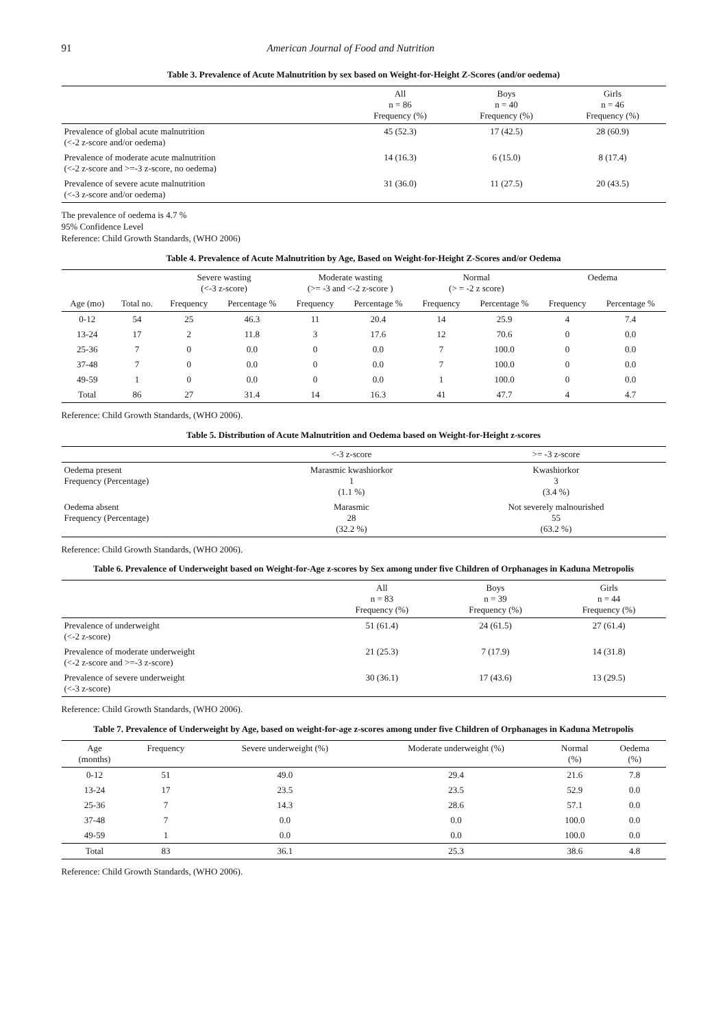91 American Journal of Food and Nutrition
Table 3. Prevalence of Acute Malnutrition by sex based on Weight-for-Height Z-Scores (and/or oedema)
| | All n = 86 Frequency (%) | Boys n = 40 Frequency (%) | Girls n = 46 Frequency (%) |
| --- | --- | --- | --- |
| Prevalence of global acute malnutrition (<-2 z-score and/or oedema) | 45 (52.3) | 17 (42.5) | 28 (60.9) |
| Prevalence of moderate acute malnutrition (<-2 z-score and >=-3 z-score, no oedema) | 14 (16.3) | 6 (15.0) | 8 (17.4) |
| Prevalence of severe acute malnutrition (<-3 z-score and/or oedema) | 31 (36.0) | 11 (27.5) | 20 (43.5) |
The prevalence of oedema is 4.7 %
95% Confidence Level
Reference: Child Growth Standards, (WHO 2006)
Table 4. Prevalence of Acute Malnutrition by Age, Based on Weight-for-Height Z-Scores and/or Oedema
| | | Severe wasting (<-3 z-score) | | Moderate wasting (>= -3 and <-2 z-score ) | | Normal (> = -2 z score) | | Oedema | |
| --- | --- | --- | --- | --- | --- | --- | --- | --- | --- |
| Age (mo) | Total no. | Frequency | Percentage % | Frequency | Percentage % | Frequency | Percentage % | Frequency | Percentage % |
| 0-12 | 54 | 25 | 46.3 | 11 | 20.4 | 14 | 25.9 | 4 | 7.4 |
| 13-24 | 17 | 2 | 11.8 | 3 | 17.6 | 12 | 70.6 | 0 | 0.0 |
| 25-36 | 7 | 0 | 0.0 | 0 | 0.0 | 7 | 100.0 | 0 | 0.0 |
| 37-48 | 7 | 0 | 0.0 | 0 | 0.0 | 7 | 100.0 | 0 | 0.0 |
| 49-59 | 1 | 0 | 0.0 | 0 | 0.0 | 1 | 100.0 | 0 | 0.0 |
| Total | 86 | 27 | 31.4 | 14 | 16.3 | 41 | 47.7 | 4 | 4.7 |
Reference: Child Growth Standards, (WHO 2006).
Table 5. Distribution of Acute Malnutrition and Oedema based on Weight-for-Height z-scores
| | <-3 z-score | >= -3 z-score |
| --- | --- | --- |
| Oedema present Frequency (Percentage) | Marasmic kwashiorkor 1 (1.1 %) | Kwashiorkor 3 (3.4 %) |
| Oedema absent Frequency (Percentage) | Marasmic 28 (32.2 %) | Not severely malnourished 55 (63.2 %) |
Reference: Child Growth Standards, (WHO 2006).
Table 6. Prevalence of Underweight based on Weight-for-Age z-scores by Sex among under five Children of Orphanages in Kaduna Metropolis
| | All n = 83 Frequency (%) | Boys n = 39 Frequency (%) | Girls n = 44 Frequency (%) |
| --- | --- | --- | --- |
| Prevalence of underweight (<-2 z-score) | 51 (61.4) | 24 (61.5) | 27 (61.4) |
| Prevalence of moderate underweight (<-2 z-score and >=-3 z-score) | 21 (25.3) | 7 (17.9) | 14 (31.8) |
| Prevalence of severe underweight (<-3 z-score) | 30 (36.1) | 17 (43.6) | 13 (29.5) |
Reference: Child Growth Standards, (WHO 2006).
Table 7. Prevalence of Underweight by Age, based on weight-for-age z-scores among under five Children of Orphanages in Kaduna Metropolis
| Age (months) | Frequency | Severe underweight (%) | Moderate underweight (%) | Normal (%) | Oedema (%) |
| --- | --- | --- | --- | --- | --- |
| 0-12 | 51 | 49.0 | 29.4 | 21.6 | 7.8 |
| 13-24 | 17 | 23.5 | 23.5 | 52.9 | 0.0 |
| 25-36 | 7 | 14.3 | 28.6 | 57.1 | 0.0 |
| 37-48 | 7 | 0.0 | 0.0 | 100.0 | 0.0 |
| 49-59 | 1 | 0.0 | 0.0 | 100.0 | 0.0 |
| Total | 83 | 36.1 | 25.3 | 38.6 | 4.8 |
Reference: Child Growth Standards, (WHO 2006).